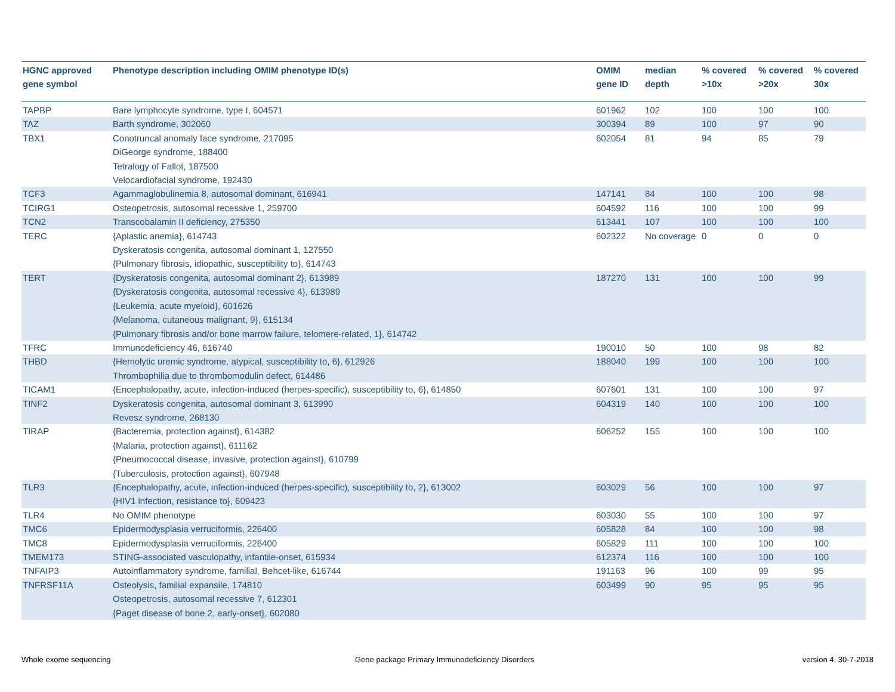| HGNC approved gene symbol | Phenotype description including OMIM phenotype ID(s) | OMIM gene ID | median depth | % covered >10x | % covered >20x | % covered 30x |
| --- | --- | --- | --- | --- | --- | --- |
| TAPBP | Bare lymphocyte syndrome, type I, 604571 | 601962 | 102 | 100 | 100 | 100 |
| TAZ | Barth syndrome, 302060 | 300394 | 89 | 100 | 97 | 90 |
| TBX1 | Conotruncal anomaly face syndrome, 217095 DiGeorge syndrome, 188400 Tetralogy of Fallot, 187500 Velocardiofacial syndrome, 192430 | 602054 | 81 | 94 | 85 | 79 |
| TCF3 | Agammaglobulinemia 8, autosomal dominant, 616941 | 147141 | 84 | 100 | 100 | 98 |
| TCIRG1 | Osteopetrosis, autosomal recessive 1, 259700 | 604592 | 116 | 100 | 100 | 99 |
| TCN2 | Transcobalamin II deficiency, 275350 | 613441 | 107 | 100 | 100 | 100 |
| TERC | {Aplastic anemia}, 614743 Dyskeratosis congenita, autosomal dominant 1, 127550 {Pulmonary fibrosis, idiopathic, susceptibility to}, 614743 | 602322 | No coverage | 0 | 0 | 0 |
| TERT | {Dyskeratosis congenita, autosomal dominant 2}, 613989 {Dyskeratosis congenita, autosomal recessive 4}, 613989 {Leukemia, acute myeloid}, 601626 {Melanoma, cutaneous malignant, 9}, 615134 {Pulmonary fibrosis and/or bone marrow failure, telomere-related, 1}, 614742 | 187270 | 131 | 100 | 100 | 99 |
| TFRC | Immunodeficiency 46, 616740 | 190010 | 50 | 100 | 98 | 82 |
| THBD | {Hemolytic uremic syndrome, atypical, susceptibility to, 6}, 612926 Thrombophilia due to thrombomodulin defect, 614486 | 188040 | 199 | 100 | 100 | 100 |
| TICAM1 | {Encephalopathy, acute, infection-induced (herpes-specific), susceptibility to, 6}, 614850 | 607601 | 131 | 100 | 100 | 97 |
| TINF2 | Dyskeratosis congenita, autosomal dominant 3, 613990 Revesz syndrome, 268130 | 604319 | 140 | 100 | 100 | 100 |
| TIRAP | {Bacteremia, protection against}, 614382 {Malaria, protection against}, 611162 {Pneumococcal disease, invasive, protection against}, 610799 {Tuberculosis, protection against}, 607948 | 606252 | 155 | 100 | 100 | 100 |
| TLR3 | {Encephalopathy, acute, infection-induced (herpes-specific), susceptibility to, 2}, 613002 {HIV1 infection, resistance to}, 609423 | 603029 | 56 | 100 | 100 | 97 |
| TLR4 | No OMIM phenotype | 603030 | 55 | 100 | 100 | 97 |
| TMC6 | Epidermodysplasia verruciformis, 226400 | 605828 | 84 | 100 | 100 | 98 |
| TMC8 | Epidermodysplasia verruciformis, 226400 | 605829 | 111 | 100 | 100 | 100 |
| TMEM173 | STING-associated vasculopathy, infantile-onset, 615934 | 612374 | 116 | 100 | 100 | 100 |
| TNFAIP3 | Autoinflammatory syndrome, familial, Behcet-like, 616744 | 191163 | 96 | 100 | 99 | 95 |
| TNFRSF11A | Osteolysis, familial expansile, 174810 Osteopetrosis, autosomal recessive 7, 612301 {Paget disease of bone 2, early-onset}, 602080 | 603499 | 90 | 95 | 95 | 95 |
Whole exome sequencing
Gene package Primary Immunodeficiency Disorders
version 4, 30-7-2018